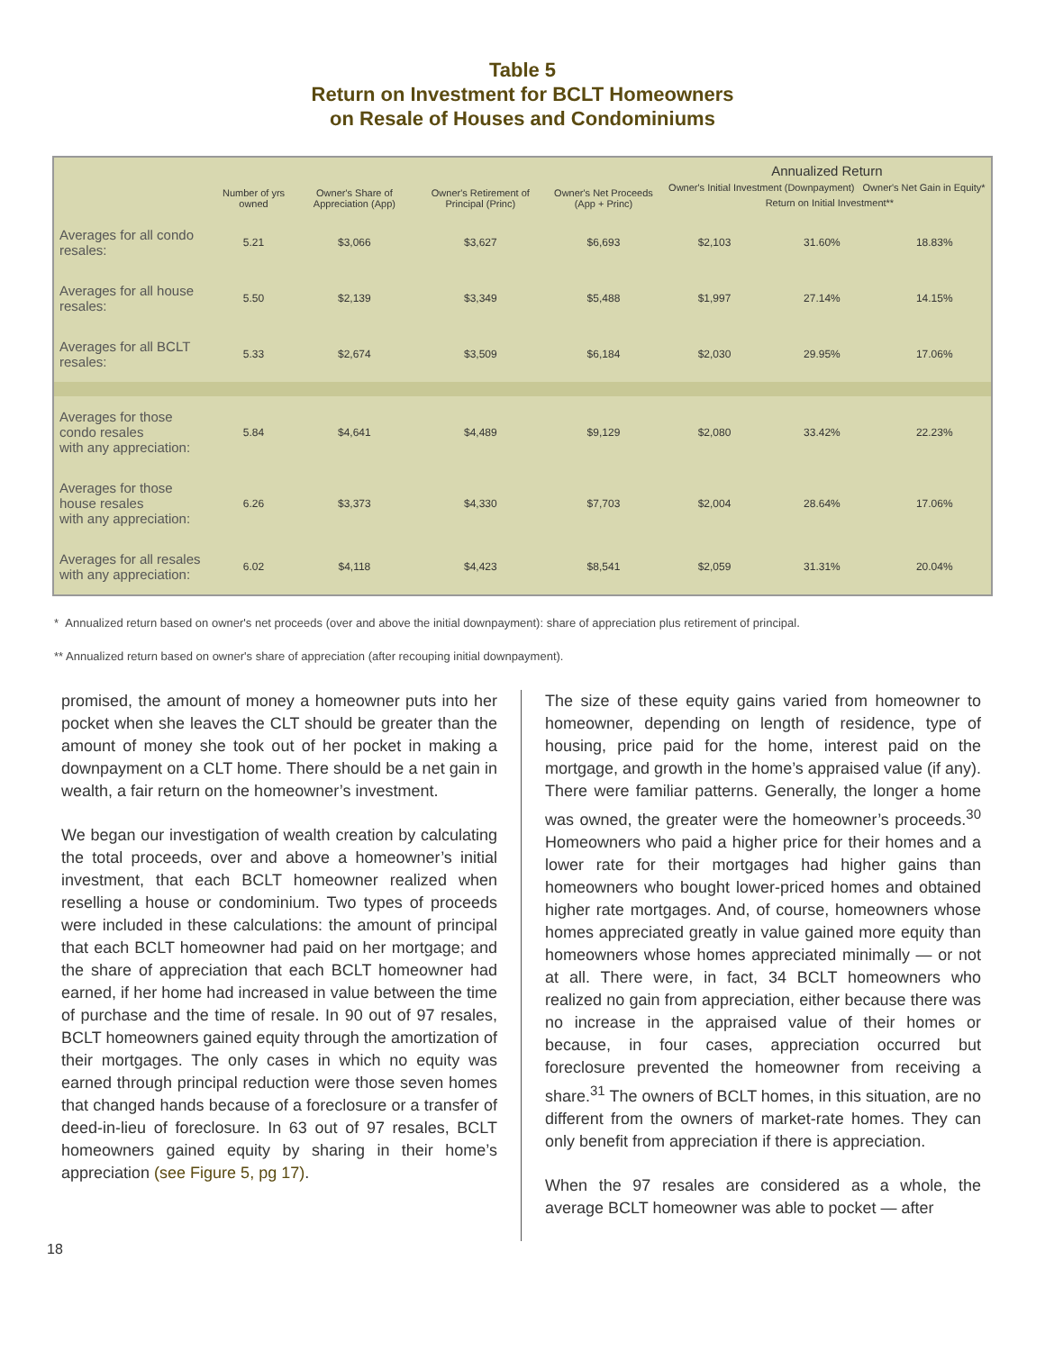Table 5
Return on Investment for BCLT Homeowners
on Resale of Houses and Condominiums
| | Number of yrs owned | Owner's Share of Appreciation (App) | Owner's Retirement of Principal (Princ) | Owner's Net Proceeds (App + Princ) | Annualized Return Owner's Initial Investment (Downpayment) Owner's Net Gain in Equity* Return on Initial Investment** | | |
| --- | --- | --- | --- | --- | --- | --- | --- |
| Averages for all condo resales: | 5.21 | $3,066 | $3,627 | $6,693 | $2,103 | 31.60% | 18.83% |
| Averages for all house resales: | 5.50 | $2,139 | $3,349 | $5,488 | $1,997 | 27.14% | 14.15% |
| Averages for all BCLT resales: | 5.33 | $2,674 | $3,509 | $6,184 | $2,030 | 29.95% | 17.06% |
| Averages for those condo resales with any appreciation: | 5.84 | $4,641 | $4,489 | $9,129 | $2,080 | 33.42% | 22.23% |
| Averages for those house resales with any appreciation: | 6.26 | $3,373 | $4,330 | $7,703 | $2,004 | 28.64% | 17.06% |
| Averages for all resales with any appreciation: | 6.02 | $4,118 | $4,423 | $8,541 | $2,059 | 31.31% | 20.04% |
* Annualized return based on owner's net proceeds (over and above the initial downpayment): share of appreciation plus retirement of principal.
** Annualized return based on owner's share of appreciation (after recouping initial downpayment).
promised, the amount of money a homeowner puts into her pocket when she leaves the CLT should be greater than the amount of money she took out of her pocket in making a downpayment on a CLT home. There should be a net gain in wealth, a fair return on the homeowner’s investment.
We began our investigation of wealth creation by calculating the total proceeds, over and above a homeowner’s initial investment, that each BCLT homeowner realized when reselling a house or condominium. Two types of proceeds were included in these calculations: the amount of principal that each BCLT homeowner had paid on her mortgage; and the share of appreciation that each BCLT homeowner had earned, if her home had increased in value between the time of purchase and the time of resale. In 90 out of 97 resales, BCLT homeowners gained equity through the amortization of their mortgages. The only cases in which no equity was earned through principal reduction were those seven homes that changed hands because of a foreclosure or a transfer of deed-in-lieu of foreclosure. In 63 out of 97 resales, BCLT homeowners gained equity by sharing in their home’s appreciation (see Figure 5, pg 17).
The size of these equity gains varied from homeowner to homeowner, depending on length of residence, type of housing, price paid for the home, interest paid on the mortgage, and growth in the home’s appraised value (if any). There were familiar patterns. Generally, the longer a home was owned, the greater were the homeowner’s proceeds.<sup>30</sup> Homeowners who paid a higher price for their homes and a lower rate for their mortgages had higher gains than homeowners who bought lower-priced homes and obtained higher rate mortgages. And, of course, homeowners whose homes appreciated greatly in value gained more equity than homeowners whose homes appreciated minimally — or not at all. There were, in fact, 34 BCLT homeowners who realized no gain from appreciation, either because there was no increase in the appraised value of their homes or because, in four cases, appreciation occurred but foreclosure prevented the homeowner from receiving a share.<sup>31</sup> The owners of BCLT homes, in this situation, are no different from the owners of market-rate homes. They can only benefit from appreciation if there is appreciation.
When the 97 resales are considered as a whole, the average BCLT homeowner was able to pocket — after
18